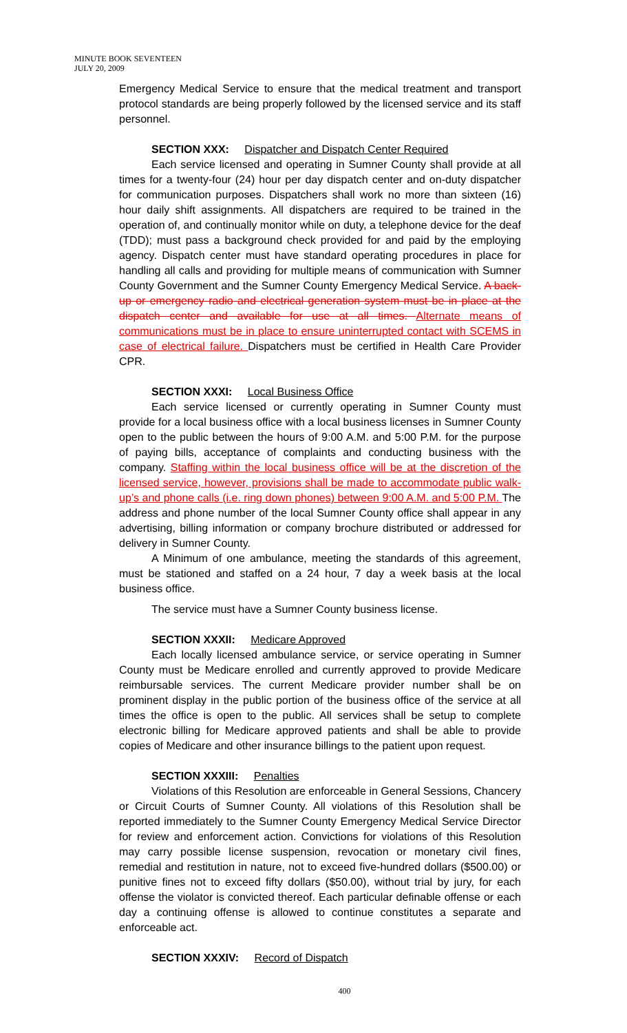MINUTE BOOK SEVENTEEN
JULY 20, 2009
Emergency Medical Service to ensure that the medical treatment and transport protocol standards are being properly followed by the licensed service and its staff personnel.
SECTION XXX: Dispatcher and Dispatch Center Required
Each service licensed and operating in Sumner County shall provide at all times for a twenty-four (24) hour per day dispatch center and on-duty dispatcher for communication purposes. Dispatchers shall work no more than sixteen (16) hour daily shift assignments. All dispatchers are required to be trained in the operation of, and continually monitor while on duty, a telephone device for the deaf (TDD); must pass a background check provided for and paid by the employing agency. Dispatch center must have standard operating procedures in place for handling all calls and providing for multiple means of communication with Sumner County Government and the Sumner County Emergency Medical Service. A back-up or emergency radio and electrical generation system must be in place at the dispatch center and available for use at all times. Alternate means of communications must be in place to ensure uninterrupted contact with SCEMS in case of electrical failure. Dispatchers must be certified in Health Care Provider CPR.
SECTION XXXI: Local Business Office
Each service licensed or currently operating in Sumner County must provide for a local business office with a local business licenses in Sumner County open to the public between the hours of 9:00 A.M. and 5:00 P.M. for the purpose of paying bills, acceptance of complaints and conducting business with the company. Staffing within the local business office will be at the discretion of the licensed service, however, provisions shall be made to accommodate public walk-up’s and phone calls (i.e. ring down phones) between 9:00 A.M. and 5:00 P.M. The address and phone number of the local Sumner County office shall appear in any advertising, billing information or company brochure distributed or addressed for delivery in Sumner County.
A Minimum of one ambulance, meeting the standards of this agreement, must be stationed and staffed on a 24 hour, 7 day a week basis at the local business office.
The service must have a Sumner County business license.
SECTION XXXII: Medicare Approved
Each locally licensed ambulance service, or service operating in Sumner County must be Medicare enrolled and currently approved to provide Medicare reimbursable services. The current Medicare provider number shall be on prominent display in the public portion of the business office of the service at all times the office is open to the public. All services shall be setup to complete electronic billing for Medicare approved patients and shall be able to provide copies of Medicare and other insurance billings to the patient upon request.
SECTION XXXIII: Penalties
Violations of this Resolution are enforceable in General Sessions, Chancery or Circuit Courts of Sumner County. All violations of this Resolution shall be reported immediately to the Sumner County Emergency Medical Service Director for review and enforcement action. Convictions for violations of this Resolution may carry possible license suspension, revocation or monetary civil fines, remedial and restitution in nature, not to exceed five-hundred dollars ($500.00) or punitive fines not to exceed fifty dollars ($50.00), without trial by jury, for each offense the violator is convicted thereof. Each particular definable offense or each day a continuing offense is allowed to continue constitutes a separate and enforceable act.
SECTION XXXIV: Record of Dispatch
400